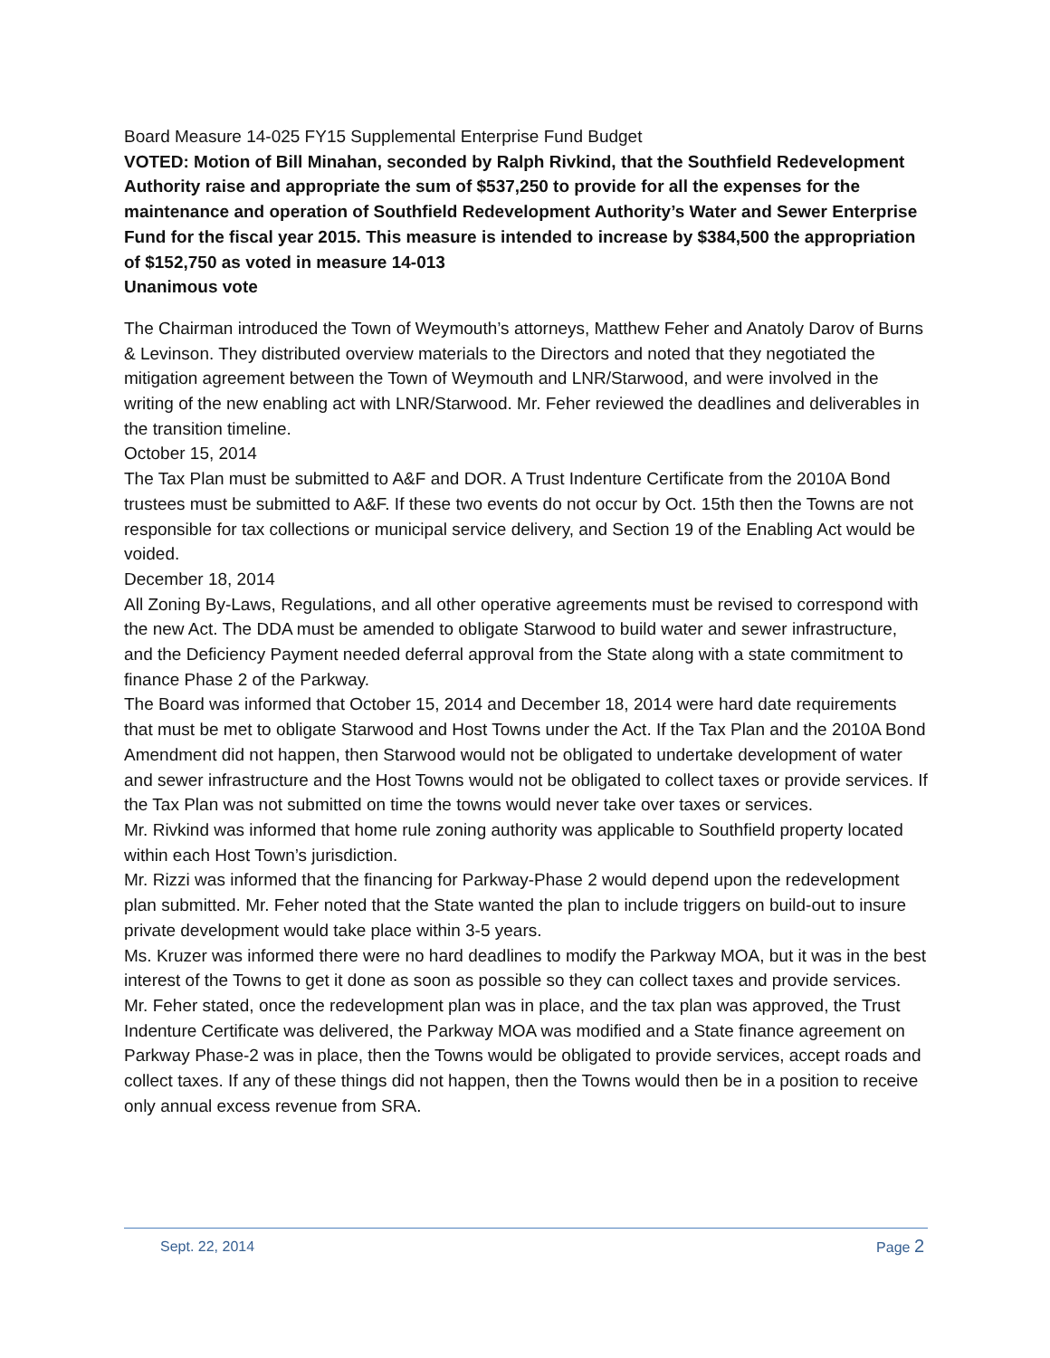Board Measure 14-025 FY15 Supplemental Enterprise Fund Budget
VOTED: Motion of Bill Minahan, seconded by Ralph Rivkind, that the Southfield Redevelopment Authority raise and appropriate the sum of $537,250 to provide for all the expenses for the maintenance and operation of Southfield Redevelopment Authority’s Water and Sewer Enterprise Fund for the fiscal year 2015. This measure is intended to increase by $384,500 the appropriation of $152,750 as voted in measure 14-013
Unanimous vote
The Chairman introduced the Town of Weymouth’s attorneys, Matthew Feher and Anatoly Darov of Burns & Levinson. They distributed overview materials to the Directors and noted that they negotiated the mitigation agreement between the Town of Weymouth and LNR/Starwood, and were involved in the writing of the new enabling act with LNR/Starwood. Mr. Feher reviewed the deadlines and deliverables in the transition timeline.
October 15, 2014
The Tax Plan must be submitted to A&F and DOR. A Trust Indenture Certificate from the 2010A Bond trustees must be submitted to A&F. If these two events do not occur by Oct. 15th then the Towns are not responsible for tax collections or municipal service delivery, and Section 19 of the Enabling Act would be voided.
December 18, 2014
All Zoning By-Laws, Regulations, and all other operative agreements must be revised to correspond with the new Act. The DDA must be amended to obligate Starwood to build water and sewer infrastructure, and the Deficiency Payment needed deferral approval from the State along with a state commitment to finance Phase 2 of the Parkway.
The Board was informed that October 15, 2014 and December 18, 2014 were hard date requirements that must be met to obligate Starwood and Host Towns under the Act. If the Tax Plan and the 2010A Bond Amendment did not happen, then Starwood would not be obligated to undertake development of water and sewer infrastructure and the Host Towns would not be obligated to collect taxes or provide services. If the Tax Plan was not submitted on time the towns would never take over taxes or services.
Mr. Rivkind was informed that home rule zoning authority was applicable to Southfield property located within each Host Town’s jurisdiction.
Mr. Rizzi was informed that the financing for Parkway-Phase 2 would depend upon the redevelopment plan submitted. Mr. Feher noted that the State wanted the plan to include triggers on build-out to insure private development would take place within 3-5 years.
Ms. Kruzer was informed there were no hard deadlines to modify the Parkway MOA, but it was in the best interest of the Towns to get it done as soon as possible so they can collect taxes and provide services.
Mr. Feher stated, once the redevelopment plan was in place, and the tax plan was approved, the Trust Indenture Certificate was delivered, the Parkway MOA was modified and a State finance agreement on Parkway Phase-2 was in place, then the Towns would be obligated to provide services, accept roads and collect taxes. If any of these things did not happen, then the Towns would then be in a position to receive only annual excess revenue from SRA.
Sept. 22, 2014 Page 2